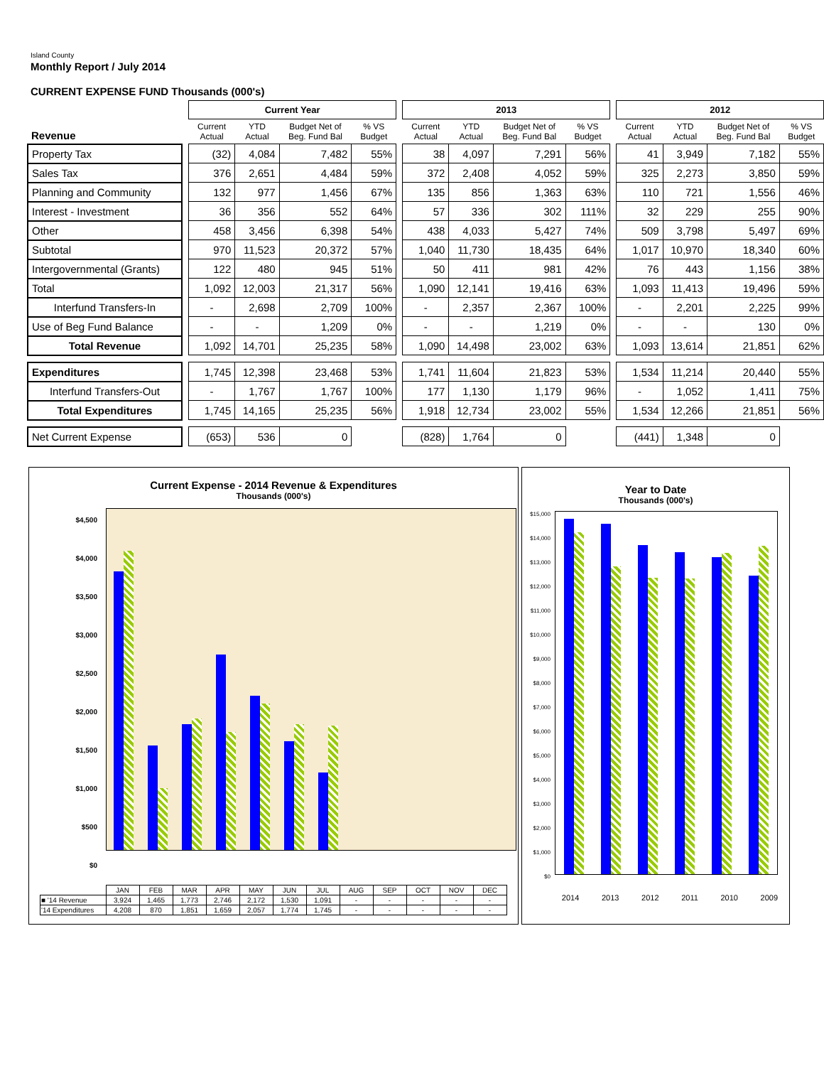Island County
Monthly Report / July 2014
CURRENT EXPENSE FUND Thousands (000's)
| | | Current Year | | | | | 2013 | | | | | 2012 | | | |
| --- | --- | --- | --- | --- | --- | --- | --- | --- | --- | --- | --- | --- | --- | --- | --- |
| Revenue | | Current Actual | YTD Actual | Budget Net of Beg. Fund Bal | % VS Budget | | Current Actual | YTD Actual | Budget Net of Beg. Fund Bal | % VS Budget | | Current Actual | YTD Actual | Budget Net of Beg. Fund Bal | % VS Budget |
| Property Tax | | (32) | 4,084 | 7,482 | 55% | | 38 | 4,097 | 7,291 | 56% | | 41 | 3,949 | 7,182 | 55% |
| Sales Tax | | 376 | 2,651 | 4,484 | 59% | | 372 | 2,408 | 4,052 | 59% | | 325 | 2,273 | 3,850 | 59% |
| Planning and Community | | 132 | 977 | 1,456 | 67% | | 135 | 856 | 1,363 | 63% | | 110 | 721 | 1,556 | 46% |
| Interest - Investment | | 36 | 356 | 552 | 64% | | 57 | 336 | 302 | 111% | | 32 | 229 | 255 | 90% |
| Other | | 458 | 3,456 | 6,398 | 54% | | 438 | 4,033 | 5,427 | 74% | | 509 | 3,798 | 5,497 | 69% |
| Subtotal | | 970 | 11,523 | 20,372 | 57% | | 1,040 | 11,730 | 18,435 | 64% | | 1,017 | 10,970 | 18,340 | 60% |
| Intergovernmental (Grants) | | 122 | 480 | 945 | 51% | | 50 | 411 | 981 | 42% | | 76 | 443 | 1,156 | 38% |
| Total | | 1,092 | 12,003 | 21,317 | 56% | | 1,090 | 12,141 | 19,416 | 63% | | 1,093 | 11,413 | 19,496 | 59% |
| Interfund Transfers-In | | - | 2,698 | 2,709 | 100% | | - | 2,357 | 2,367 | 100% | | - | 2,201 | 2,225 | 99% |
| Use of Beg Fund Balance | | - | - | 1,209 | 0% | | - | - | 1,219 | 0% | | - | - | 130 | 0% |
| Total Revenue | | 1,092 | 14,701 | 25,235 | 58% | | 1,090 | 14,498 | 23,002 | 63% | | 1,093 | 13,614 | 21,851 | 62% |
| Expenditures | | 1,745 | 12,398 | 23,468 | 53% | | 1,741 | 11,604 | 21,823 | 53% | | 1,534 | 11,214 | 20,440 | 55% |
| Interfund Transfers-Out | | - | 1,767 | 1,767 | 100% | | 177 | 1,130 | 1,179 | 96% | | - | 1,052 | 1,411 | 75% |
| Total Expenditures | | 1,745 | 14,165 | 25,235 | 56% | | 1,918 | 12,734 | 23,002 | 55% | | 1,534 | 12,266 | 21,851 | 56% |
| Net Current Expense | | (653) | 536 | 0 | | | (828) | 1,764 | 0 | | | (441) | 1,348 | 0 | |
Current Expense - 2014 Revenue & Expenditures
Thousands (000's)
$4,500
$4,000
$3,500
$3,000
$2,500
$2,000
$1,500
$1,000
$500
$0
| | JAN | FEB | MAR | APR | MAY | JUN | JUL | AUG | SEP | OCT | NOV | DEC |
| ■ '14 Revenue | 3,924 | 1,465 | 1,773 | 2,746 | 2,172 | 1,530 | 1,091 | - | - | - | - | - |
| '14 Expenditures | 4,208 | 870 | 1,851 | 1,659 | 2,057 | 1,774 | 1,745 | - | - | - | - | - |
Year to Date
Thousands (000's)
$15,000
$14,000
$13,000
$12,000
$11,000
$10,000
$9,000
$8,000
$7,000
$6,000
$5,000
$4,000
$3,000
$2,000
$1,000
$0
2014 2013 2012 2011 2010 2009